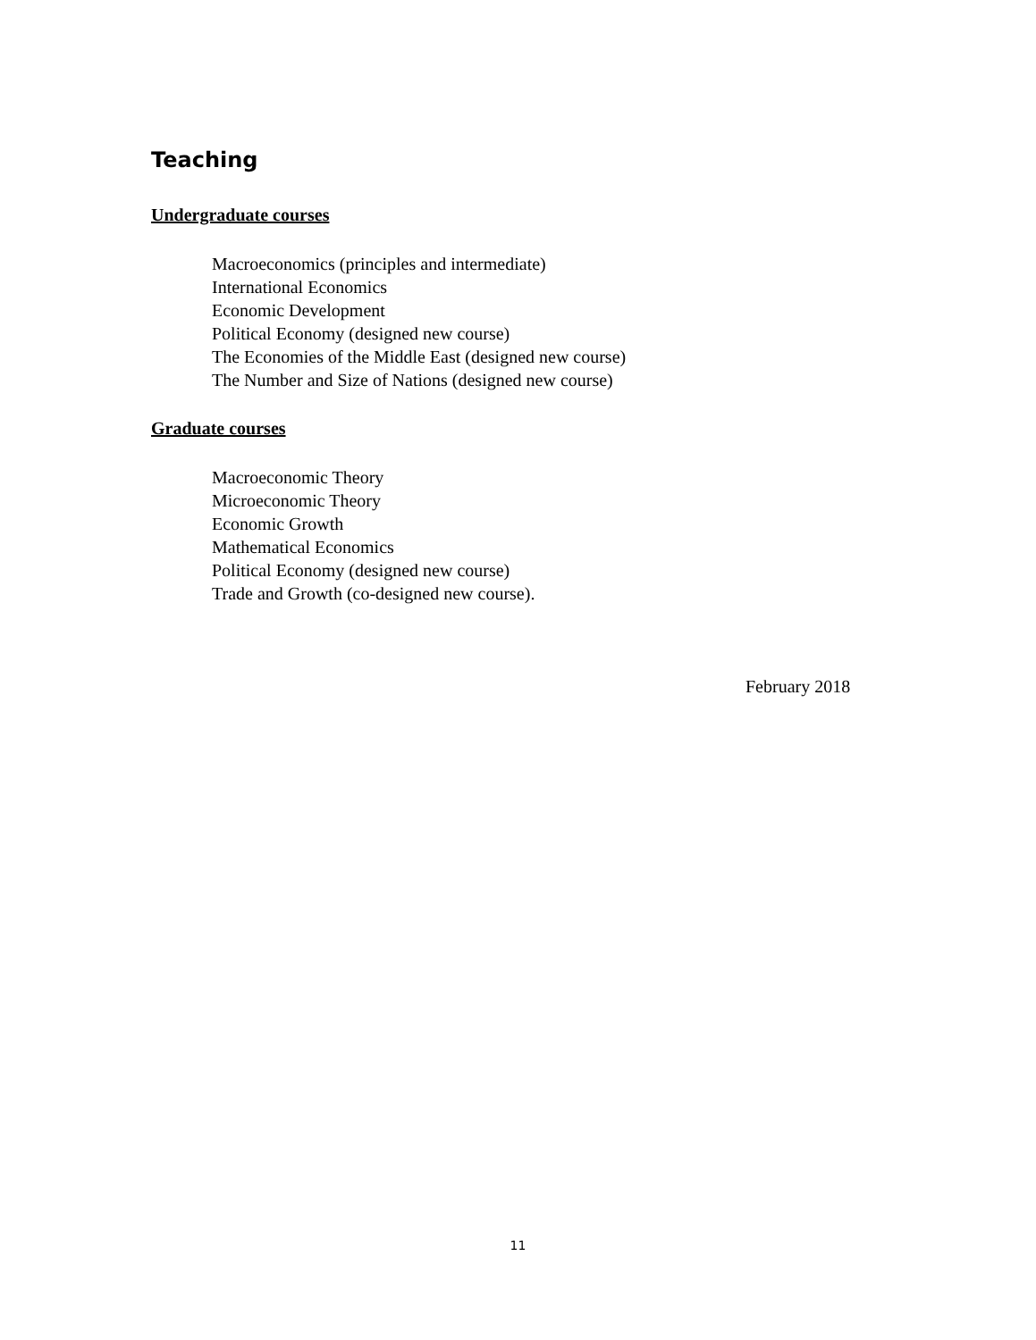Teaching
Undergraduate courses
Macroeconomics (principles and intermediate)
International Economics
Economic Development
Political Economy (designed new course)
The Economies of the Middle East (designed new course)
The Number and Size of Nations (designed new course)
Graduate courses
Macroeconomic Theory
Microeconomic Theory
Economic Growth
Mathematical Economics
Political Economy (designed new course)
Trade and Growth (co-designed new course).
February 2018
11